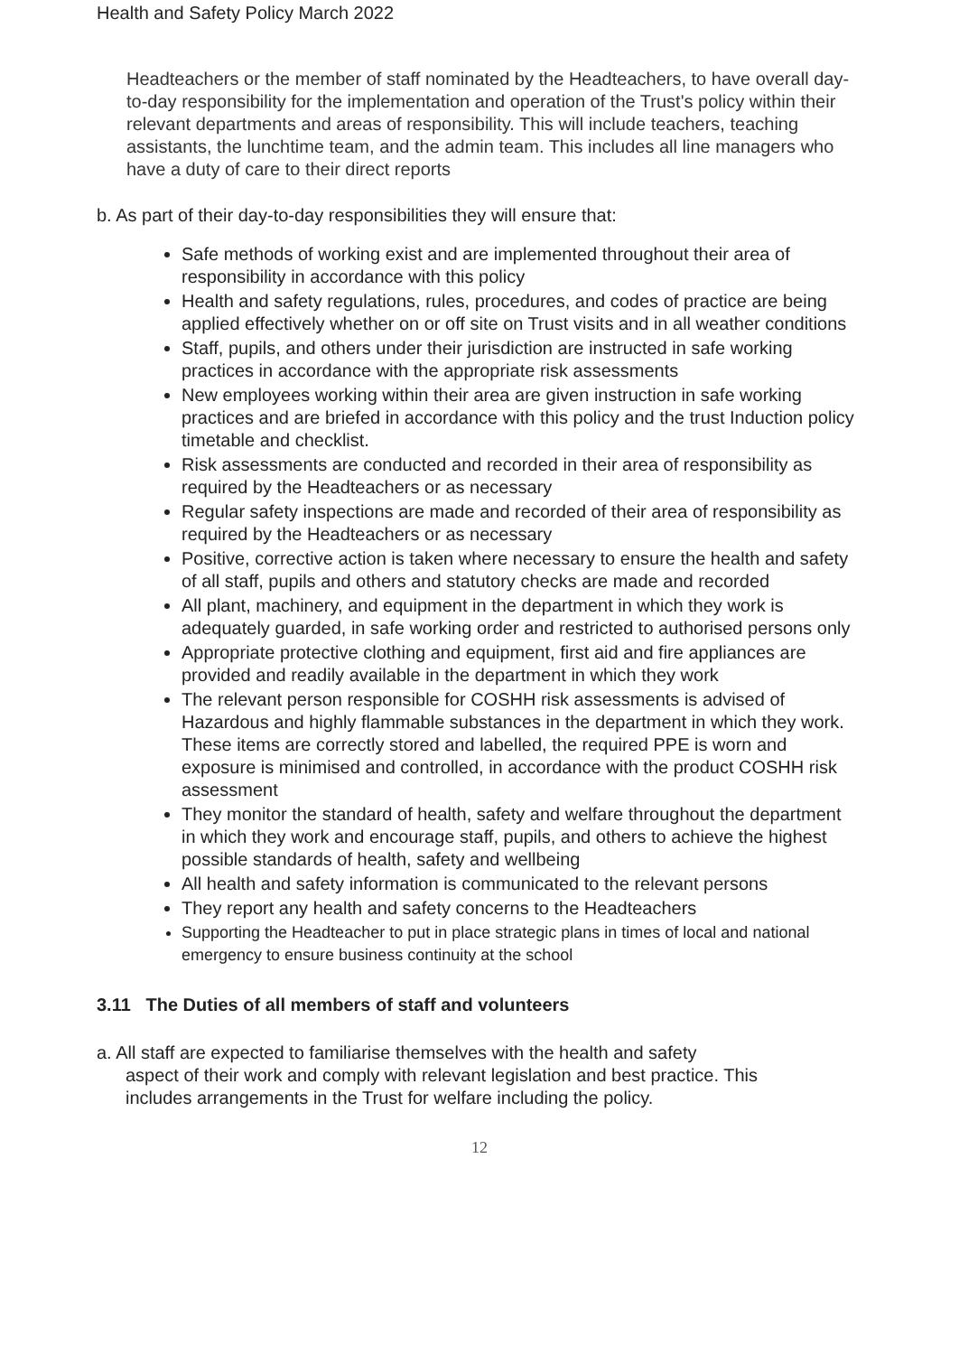Health and Safety Policy March 2022
Headteachers or the member of staff nominated by the Headteachers, to have overall day-to-day responsibility for the implementation and operation of the Trust's policy within their relevant departments and areas of responsibility. This will include teachers, teaching assistants, the lunchtime team, and the admin team. This includes all line managers who have a duty of care to their direct reports
b. As part of their day-to-day responsibilities they will ensure that:
Safe methods of working exist and are implemented throughout their area of responsibility in accordance with this policy
Health and safety regulations, rules, procedures, and codes of practice are being applied effectively whether on or off site on Trust visits and in all weather conditions
Staff, pupils, and others under their jurisdiction are instructed in safe working practices in accordance with the appropriate risk assessments
New employees working within their area are given instruction in safe working practices and are briefed in accordance with this policy and the trust Induction policy timetable and checklist.
Risk assessments are conducted and recorded in their area of responsibility as required by the Headteachers or as necessary
Regular safety inspections are made and recorded of their area of responsibility as required by the Headteachers or as necessary
Positive, corrective action is taken where necessary to ensure the health and safety of all staff, pupils and others and statutory checks are made and recorded
All plant, machinery, and equipment in the department in which they work is adequately guarded, in safe working order and restricted to authorised persons only
Appropriate protective clothing and equipment, first aid and fire appliances are provided and readily available in the department in which they work
The relevant person responsible for COSHH risk assessments is advised of Hazardous and highly flammable substances in the department in which they work. These items are correctly stored and labelled, the required PPE is worn and exposure is minimised and controlled, in accordance with the product COSHH risk assessment
They monitor the standard of health, safety and welfare throughout the department in which they work and encourage staff, pupils, and others to achieve the highest possible standards of health, safety and wellbeing
All health and safety information is communicated to the relevant persons
They report any health and safety concerns to the Headteachers
Supporting the Headteacher to put in place strategic plans in times of local and national emergency to ensure business continuity at the school
3.11 The Duties of all members of staff and volunteers
a. All staff are expected to familiarise themselves with the health and safety
aspect of their work and comply with relevant legislation and best practice. This includes arrangements in the Trust for welfare including the policy.
12